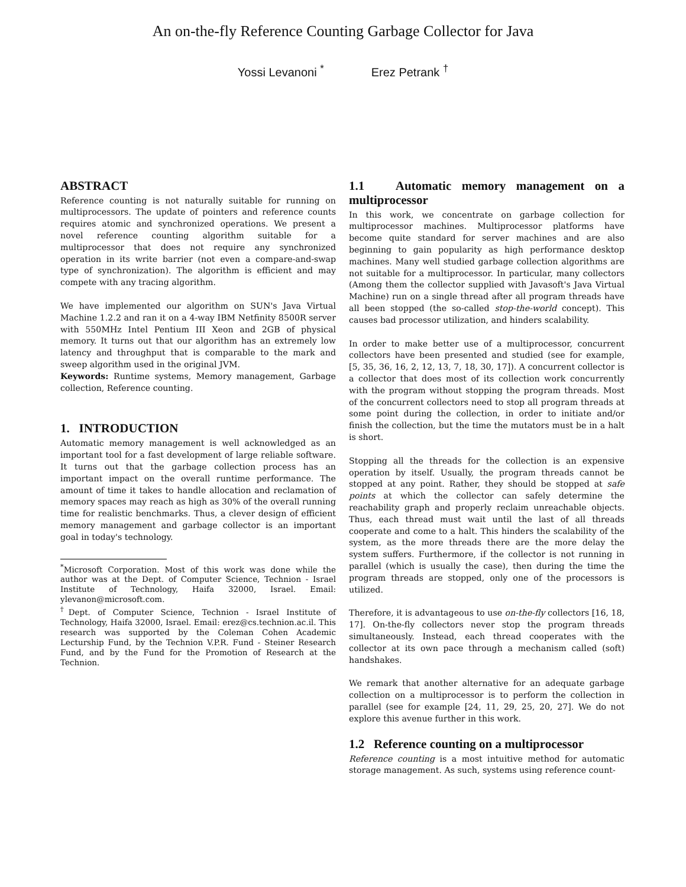An on-the-fly Reference Counting Garbage Collector for Java
Yossi Levanoni <sup>*</sup> Erez Petrank <sup>†</sup>
ABSTRACT
Reference counting is not naturally suitable for running on multiprocessors. The update of pointers and reference counts requires atomic and synchronized operations. We present a novel reference counting algorithm suitable for a multiprocessor that does not require any synchronized operation in its write barrier (not even a compare-and-swap type of synchronization). The algorithm is efficient and may compete with any tracing algorithm.
We have implemented our algorithm on SUN's Java Virtual Machine 1.2.2 and ran it on a 4-way IBM Netfinity 8500R server with 550MHz Intel Pentium III Xeon and 2GB of physical memory. It turns out that our algorithm has an extremely low latency and throughput that is comparable to the mark and sweep algorithm used in the original JVM.
Keywords: Runtime systems, Memory management, Garbage collection, Reference counting.
1. INTRODUCTION
Automatic memory management is well acknowledged as an important tool for a fast development of large reliable software. It turns out that the garbage collection process has an important impact on the overall runtime performance. The amount of time it takes to handle allocation and reclamation of memory spaces may reach as high as 30% of the overall running time for realistic benchmarks. Thus, a clever design of efficient memory management and garbage collector is an important goal in today's technology.
<sup>*</sup> Microsoft Corporation. Most of this work was done while the author was at the Dept. of Computer Science, Technion - Israel Institute of Technology, Haifa 32000, Israel. Email: ylevanon@microsoft.com.
<sup>†</sup> Dept. of Computer Science, Technion - Israel Institute of Technology, Haifa 32000, Israel. Email: erez@cs.technion.ac.il. This research was supported by the Coleman Cohen Academic Lecturship Fund, by the Technion V.P.R. Fund - Steiner Research Fund, and by the Fund for the Promotion of Research at the Technion.
1.1 Automatic memory management on a multiprocessor
In this work, we concentrate on garbage collection for multiprocessor machines. Multiprocessor platforms have become quite standard for server machines and are also beginning to gain popularity as high performance desktop machines. Many well studied garbage collection algorithms are not suitable for a multiprocessor. In particular, many collectors (Among them the collector supplied with Javasoft's Java Virtual Machine) run on a single thread after all program threads have all been stopped (the so-called stop-the-world concept). This causes bad processor utilization, and hinders scalability.
In order to make better use of a multiprocessor, concurrent collectors have been presented and studied (see for example, [5, 35, 36, 16, 2, 12, 13, 7, 18, 30, 17]). A concurrent collector is a collector that does most of its collection work concurrently with the program without stopping the program threads. Most of the concurrent collectors need to stop all program threads at some point during the collection, in order to initiate and/or finish the collection, but the time the mutators must be in a halt is short.
Stopping all the threads for the collection is an expensive operation by itself. Usually, the program threads cannot be stopped at any point. Rather, they should be stopped at safe points at which the collector can safely determine the reachability graph and properly reclaim unreachable objects. Thus, each thread must wait until the last of all threads cooperate and come to a halt. This hinders the scalability of the system, as the more threads there are the more delay the system suffers. Furthermore, if the collector is not running in parallel (which is usually the case), then during the time the program threads are stopped, only one of the processors is utilized.
Therefore, it is advantageous to use on-the-fly collectors [16, 18, 17]. On-the-fly collectors never stop the program threads simultaneously. Instead, each thread cooperates with the collector at its own pace through a mechanism called (soft) handshakes.
We remark that another alternative for an adequate garbage collection on a multiprocessor is to perform the collection in parallel (see for example [24, 11, 29, 25, 20, 27]. We do not explore this avenue further in this work.
1.2 Reference counting on a multiprocessor
Reference counting is a most intuitive method for automatic storage management. As such, systems using reference count-